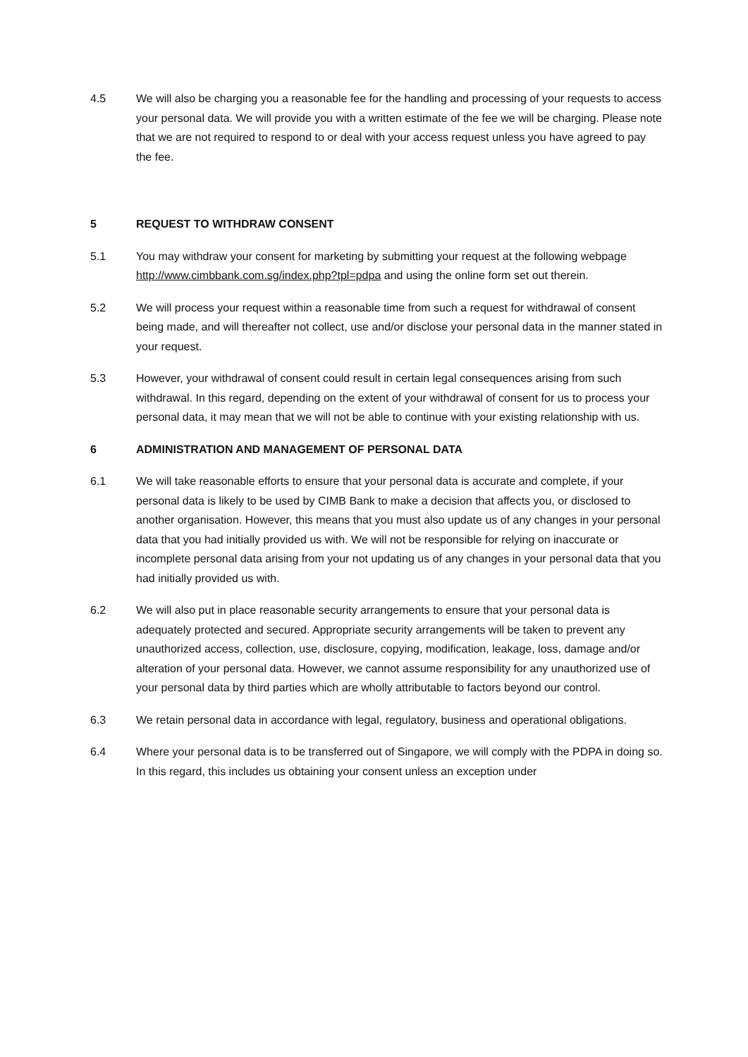4.5 We will also be charging you a reasonable fee for the handling and processing of your requests to access your personal data. We will provide you with a written estimate of the fee we will be charging. Please note that we are not required to respond to or deal with your access request unless you have agreed to pay the fee.
5 REQUEST TO WITHDRAW CONSENT
5.1 You may withdraw your consent for marketing by submitting your request at the following webpage http://www.cimbbank.com.sg/index.php?tpl=pdpa and using the online form set out therein.
5.2 We will process your request within a reasonable time from such a request for withdrawal of consent being made, and will thereafter not collect, use and/or disclose your personal data in the manner stated in your request.
5.3 However, your withdrawal of consent could result in certain legal consequences arising from such withdrawal. In this regard, depending on the extent of your withdrawal of consent for us to process your personal data, it may mean that we will not be able to continue with your existing relationship with us.
6 ADMINISTRATION AND MANAGEMENT OF PERSONAL DATA
6.1 We will take reasonable efforts to ensure that your personal data is accurate and complete, if your personal data is likely to be used by CIMB Bank to make a decision that affects you, or disclosed to another organisation. However, this means that you must also update us of any changes in your personal data that you had initially provided us with. We will not be responsible for relying on inaccurate or incomplete personal data arising from your not updating us of any changes in your personal data that you had initially provided us with.
6.2 We will also put in place reasonable security arrangements to ensure that your personal data is adequately protected and secured. Appropriate security arrangements will be taken to prevent any unauthorized access, collection, use, disclosure, copying, modification, leakage, loss, damage and/or alteration of your personal data. However, we cannot assume responsibility for any unauthorized use of your personal data by third parties which are wholly attributable to factors beyond our control.
6.3 We retain personal data in accordance with legal, regulatory, business and operational obligations.
6.4 Where your personal data is to be transferred out of Singapore, we will comply with the PDPA in doing so. In this regard, this includes us obtaining your consent unless an exception under